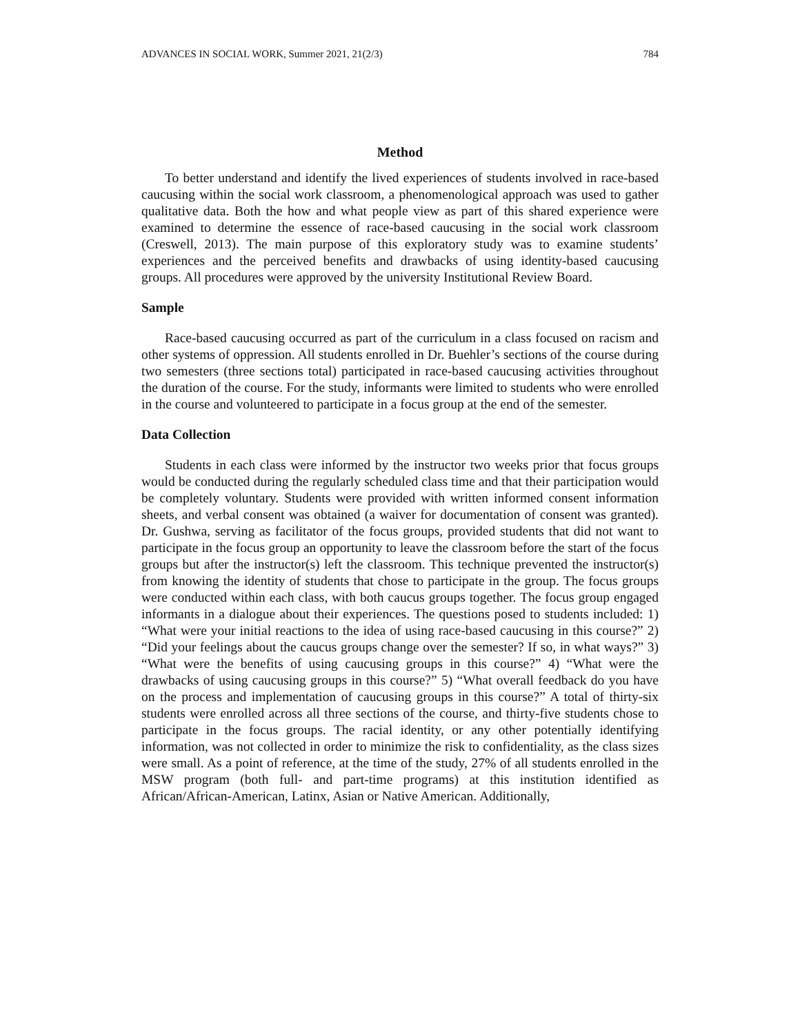ADVANCES IN SOCIAL WORK, Summer 2021, 21(2/3) 784
Method
To better understand and identify the lived experiences of students involved in race-based caucusing within the social work classroom, a phenomenological approach was used to gather qualitative data. Both the how and what people view as part of this shared experience were examined to determine the essence of race-based caucusing in the social work classroom (Creswell, 2013). The main purpose of this exploratory study was to examine students’ experiences and the perceived benefits and drawbacks of using identity-based caucusing groups. All procedures were approved by the university Institutional Review Board.
Sample
Race-based caucusing occurred as part of the curriculum in a class focused on racism and other systems of oppression. All students enrolled in Dr. Buehler’s sections of the course during two semesters (three sections total) participated in race-based caucusing activities throughout the duration of the course. For the study, informants were limited to students who were enrolled in the course and volunteered to participate in a focus group at the end of the semester.
Data Collection
Students in each class were informed by the instructor two weeks prior that focus groups would be conducted during the regularly scheduled class time and that their participation would be completely voluntary. Students were provided with written informed consent information sheets, and verbal consent was obtained (a waiver for documentation of consent was granted). Dr. Gushwa, serving as facilitator of the focus groups, provided students that did not want to participate in the focus group an opportunity to leave the classroom before the start of the focus groups but after the instructor(s) left the classroom. This technique prevented the instructor(s) from knowing the identity of students that chose to participate in the group. The focus groups were conducted within each class, with both caucus groups together. The focus group engaged informants in a dialogue about their experiences. The questions posed to students included: 1) “What were your initial reactions to the idea of using race-based caucusing in this course?” 2) “Did your feelings about the caucus groups change over the semester? If so, in what ways?” 3) “What were the benefits of using caucusing groups in this course?” 4) “What were the drawbacks of using caucusing groups in this course?” 5) “What overall feedback do you have on the process and implementation of caucusing groups in this course?” A total of thirty-six students were enrolled across all three sections of the course, and thirty-five students chose to participate in the focus groups. The racial identity, or any other potentially identifying information, was not collected in order to minimize the risk to confidentiality, as the class sizes were small. As a point of reference, at the time of the study, 27% of all students enrolled in the MSW program (both full- and part-time programs) at this institution identified as African/African-American, Latinx, Asian or Native American. Additionally,